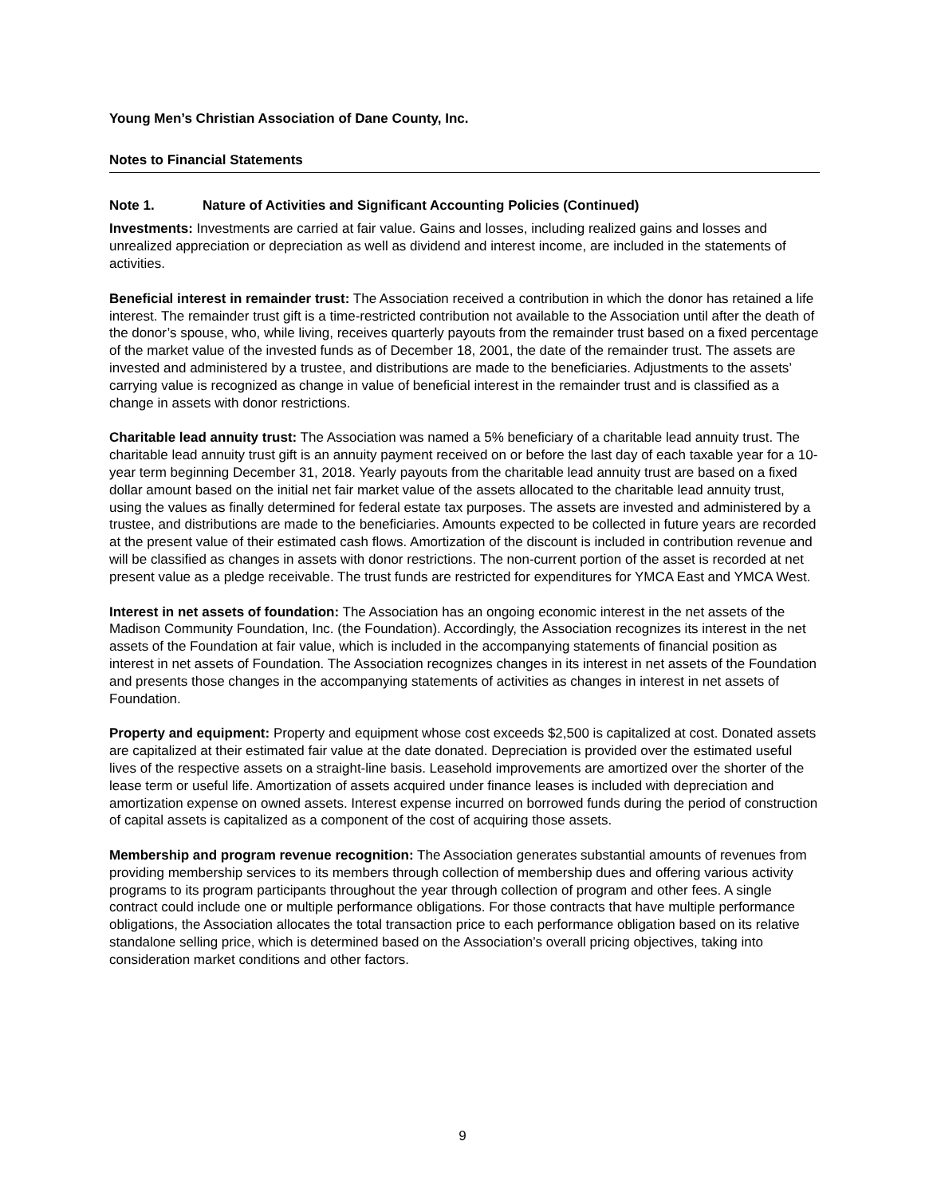Young Men’s Christian Association of Dane County, Inc.
Notes to Financial Statements
Note 1. Nature of Activities and Significant Accounting Policies (Continued)
Investments: Investments are carried at fair value. Gains and losses, including realized gains and losses and unrealized appreciation or depreciation as well as dividend and interest income, are included in the statements of activities.
Beneficial interest in remainder trust: The Association received a contribution in which the donor has retained a life interest. The remainder trust gift is a time-restricted contribution not available to the Association until after the death of the donor’s spouse, who, while living, receives quarterly payouts from the remainder trust based on a fixed percentage of the market value of the invested funds as of December 18, 2001, the date of the remainder trust. The assets are invested and administered by a trustee, and distributions are made to the beneficiaries. Adjustments to the assets’ carrying value is recognized as change in value of beneficial interest in the remainder trust and is classified as a change in assets with donor restrictions.
Charitable lead annuity trust: The Association was named a 5% beneficiary of a charitable lead annuity trust. The charitable lead annuity trust gift is an annuity payment received on or before the last day of each taxable year for a 10-year term beginning December 31, 2018. Yearly payouts from the charitable lead annuity trust are based on a fixed dollar amount based on the initial net fair market value of the assets allocated to the charitable lead annuity trust, using the values as finally determined for federal estate tax purposes. The assets are invested and administered by a trustee, and distributions are made to the beneficiaries. Amounts expected to be collected in future years are recorded at the present value of their estimated cash flows. Amortization of the discount is included in contribution revenue and will be classified as changes in assets with donor restrictions. The non-current portion of the asset is recorded at net present value as a pledge receivable. The trust funds are restricted for expenditures for YMCA East and YMCA West.
Interest in net assets of foundation: The Association has an ongoing economic interest in the net assets of the Madison Community Foundation, Inc. (the Foundation). Accordingly, the Association recognizes its interest in the net assets of the Foundation at fair value, which is included in the accompanying statements of financial position as interest in net assets of Foundation. The Association recognizes changes in its interest in net assets of the Foundation and presents those changes in the accompanying statements of activities as changes in interest in net assets of Foundation.
Property and equipment: Property and equipment whose cost exceeds $2,500 is capitalized at cost. Donated assets are capitalized at their estimated fair value at the date donated. Depreciation is provided over the estimated useful lives of the respective assets on a straight-line basis. Leasehold improvements are amortized over the shorter of the lease term or useful life. Amortization of assets acquired under finance leases is included with depreciation and amortization expense on owned assets. Interest expense incurred on borrowed funds during the period of construction of capital assets is capitalized as a component of the cost of acquiring those assets.
Membership and program revenue recognition: The Association generates substantial amounts of revenues from providing membership services to its members through collection of membership dues and offering various activity programs to its program participants throughout the year through collection of program and other fees. A single contract could include one or multiple performance obligations. For those contracts that have multiple performance obligations, the Association allocates the total transaction price to each performance obligation based on its relative standalone selling price, which is determined based on the Association’s overall pricing objectives, taking into consideration market conditions and other factors.
9